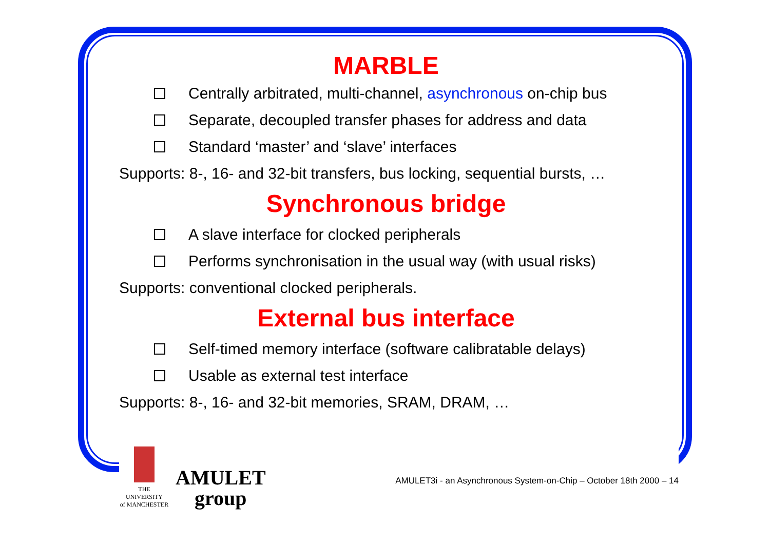MARBLE
Centrally arbitrated, multi-channel, asynchronous on-chip bus
Separate, decoupled transfer phases for address and data
Standard ‘master’ and ‘slave’ interfaces
Supports: 8-, 16- and 32-bit transfers, bus locking, sequential bursts, …
Synchronous bridge
A slave interface for clocked peripherals
Performs synchronisation in the usual way (with usual risks)
Supports: conventional clocked peripherals.
External bus interface
Self-timed memory interface (software calibratable delays)
Usable as external test interface
Supports: 8-, 16- and 32-bit memories, SRAM, DRAM, …
THE UNIVERSITY
of MANCHESTER
AMULET
group
AMULET3i - an Asynchronous System-on-Chip – October 18th 2000 – 14